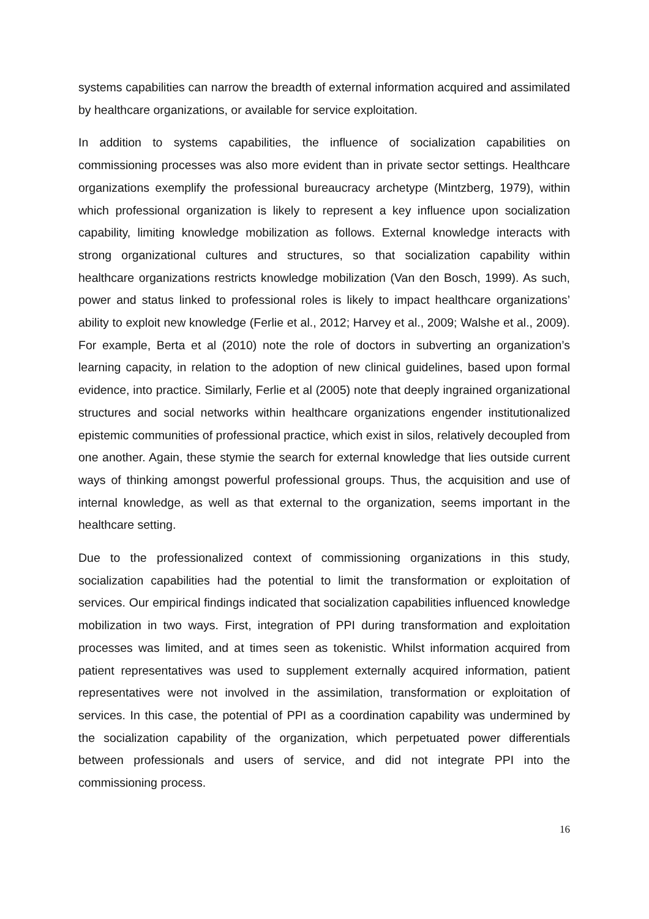systems capabilities can narrow the breadth of external information acquired and assimilated by healthcare organizations, or available for service exploitation.
In addition to systems capabilities, the influence of socialization capabilities on commissioning processes was also more evident than in private sector settings. Healthcare organizations exemplify the professional bureaucracy archetype (Mintzberg, 1979), within which professional organization is likely to represent a key influence upon socialization capability, limiting knowledge mobilization as follows. External knowledge interacts with strong organizational cultures and structures, so that socialization capability within healthcare organizations restricts knowledge mobilization (Van den Bosch, 1999). As such, power and status linked to professional roles is likely to impact healthcare organizations’ ability to exploit new knowledge (Ferlie et al., 2012; Harvey et al., 2009; Walshe et al., 2009). For example, Berta et al (2010) note the role of doctors in subverting an organization’s learning capacity, in relation to the adoption of new clinical guidelines, based upon formal evidence, into practice. Similarly, Ferlie et al (2005) note that deeply ingrained organizational structures and social networks within healthcare organizations engender institutionalized epistemic communities of professional practice, which exist in silos, relatively decoupled from one another. Again, these stymie the search for external knowledge that lies outside current ways of thinking amongst powerful professional groups. Thus, the acquisition and use of internal knowledge, as well as that external to the organization, seems important in the healthcare setting.
Due to the professionalized context of commissioning organizations in this study, socialization capabilities had the potential to limit the transformation or exploitation of services. Our empirical findings indicated that socialization capabilities influenced knowledge mobilization in two ways. First, integration of PPI during transformation and exploitation processes was limited, and at times seen as tokenistic. Whilst information acquired from patient representatives was used to supplement externally acquired information, patient representatives were not involved in the assimilation, transformation or exploitation of services. In this case, the potential of PPI as a coordination capability was undermined by the socialization capability of the organization, which perpetuated power differentials between professionals and users of service, and did not integrate PPI into the commissioning process.
16